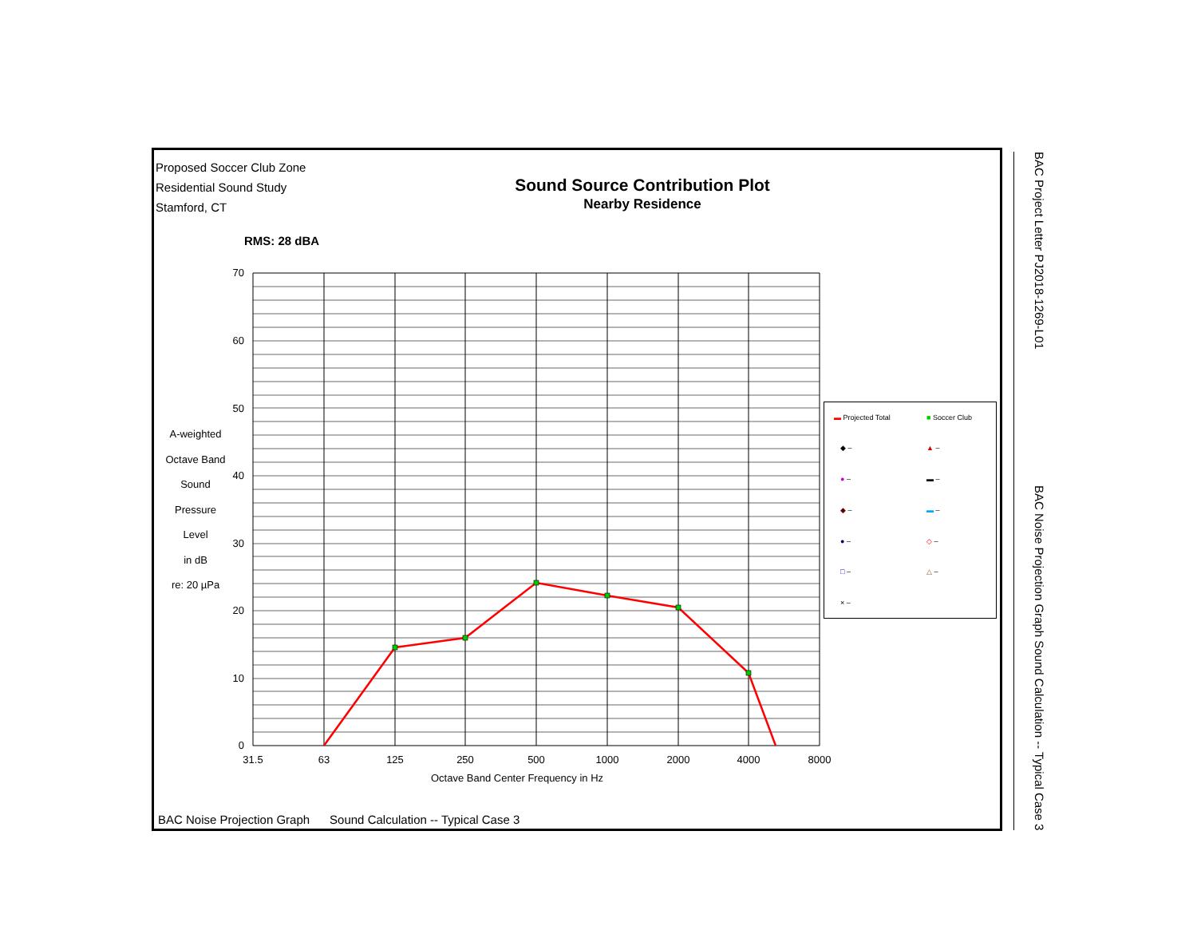Proposed Soccer Club Zone
Residential Sound Study
Stamford, CT
Sound Source Contribution Plot
Nearby Residence
RMS: 28 dBA
A-weighted
Octave Band
Sound
Pressure
Level
in dB
re: 20 µPa
70
60
50
40
30
20
10
0
31.5
63
125
250
500
1000
2000
4000
8000
Octave Band Center Frequency in Hz
▬ Projected Total ■ Soccer Club
◆ – ▲ –
● – ▬ –
◆ – ▬ –
● – ◇ –
□ – △ –
× –
BAC Noise Projection Graph Sound Calculation -- Typical Case 3
BAC Project Letter PJ2018-1269-L01
BAC Noise Projection Graph Sound Calculation -- Typical Case 3